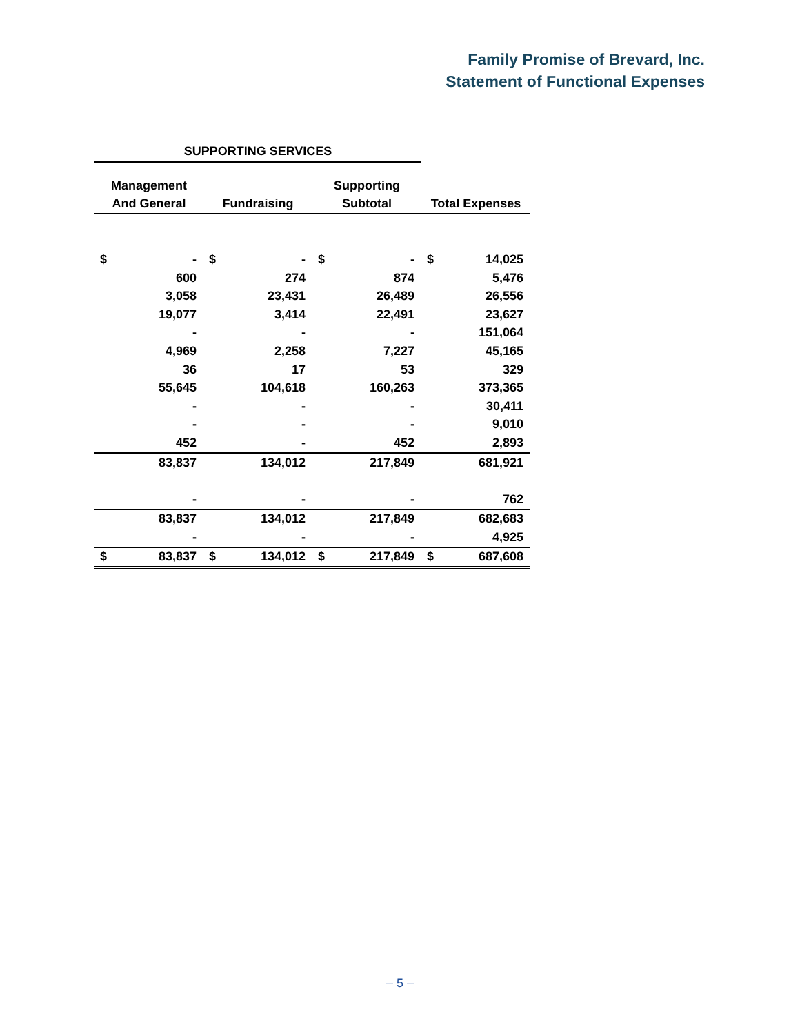Family Promise of Brevard, Inc.
Statement of Functional Expenses
| SUPPORTING SERVICES | | | | | | | |
| --- | --- | --- | --- | --- | --- | --- | --- |
| Management | | | | Supporting | | | |
| And General | | Fundraising | | Subtotal | | Total Expenses | |
| $ | - | $ | - | $ | - | $ | 14,025 |
| | 600 | | 274 | | 874 | | 5,476 |
| | 3,058 | | 23,431 | | 26,489 | | 26,556 |
| | 19,077 | | 3,414 | | 22,491 | | 23,627 |
| | - | | - | | - | | 151,064 |
| | 4,969 | | 2,258 | | 7,227 | | 45,165 |
| | 36 | | 17 | | 53 | | 329 |
| | 55,645 | | 104,618 | | 160,263 | | 373,365 |
| | - | | - | | - | | 30,411 |
| | - | | - | | - | | 9,010 |
| | 452 | | - | | 452 | | 2,893 |
| | 83,837 | | 134,012 | | 217,849 | | 681,921 |
| | - | | - | | - | | 762 |
| | 83,837 | | 134,012 | | 217,849 | | 682,683 |
| | - | | - | | - | | 4,925 |
| $ | 83,837 | $ | 134,012 | $ | 217,849 | $ | 687,608 |
– 5 –